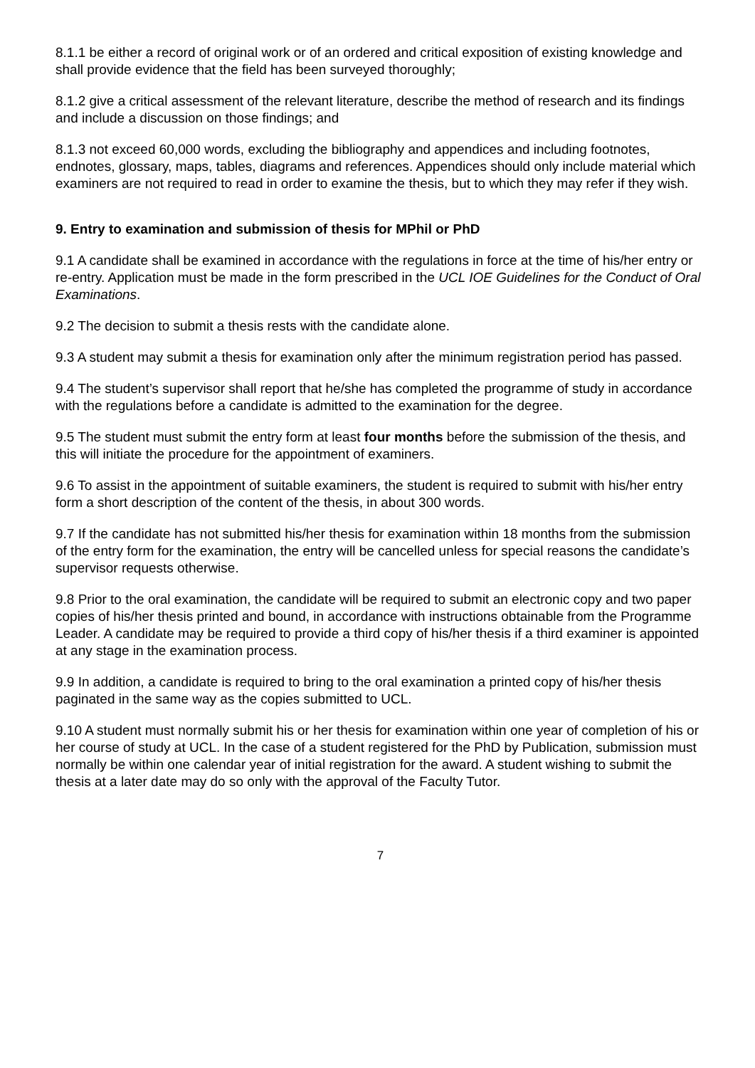8.1.1 be either a record of original work or of an ordered and critical exposition of existing knowledge and shall provide evidence that the field has been surveyed thoroughly;
8.1.2 give a critical assessment of the relevant literature, describe the method of research and its findings and include a discussion on those findings; and
8.1.3 not exceed 60,000 words, excluding the bibliography and appendices and including footnotes, endnotes, glossary, maps, tables, diagrams and references. Appendices should only include material which examiners are not required to read in order to examine the thesis, but to which they may refer if they wish.
9. Entry to examination and submission of thesis for MPhil or PhD
9.1 A candidate shall be examined in accordance with the regulations in force at the time of his/her entry or re-entry. Application must be made in the form prescribed in the UCL IOE Guidelines for the Conduct of Oral Examinations.
9.2 The decision to submit a thesis rests with the candidate alone.
9.3 A student may submit a thesis for examination only after the minimum registration period has passed.
9.4 The student’s supervisor shall report that he/she has completed the programme of study in accordance with the regulations before a candidate is admitted to the examination for the degree.
9.5 The student must submit the entry form at least four months before the submission of the thesis, and this will initiate the procedure for the appointment of examiners.
9.6 To assist in the appointment of suitable examiners, the student is required to submit with his/her entry form a short description of the content of the thesis, in about 300 words.
9.7 If the candidate has not submitted his/her thesis for examination within 18 months from the submission of the entry form for the examination, the entry will be cancelled unless for special reasons the candidate’s supervisor requests otherwise.
9.8 Prior to the oral examination, the candidate will be required to submit an electronic copy and two paper copies of his/her thesis printed and bound, in accordance with instructions obtainable from the Programme Leader. A candidate may be required to provide a third copy of his/her thesis if a third examiner is appointed at any stage in the examination process.
9.9 In addition, a candidate is required to bring to the oral examination a printed copy of his/her thesis paginated in the same way as the copies submitted to UCL.
9.10 A student must normally submit his or her thesis for examination within one year of completion of his or her course of study at UCL. In the case of a student registered for the PhD by Publication, submission must normally be within one calendar year of initial registration for the award. A student wishing to submit the thesis at a later date may do so only with the approval of the Faculty Tutor.
7